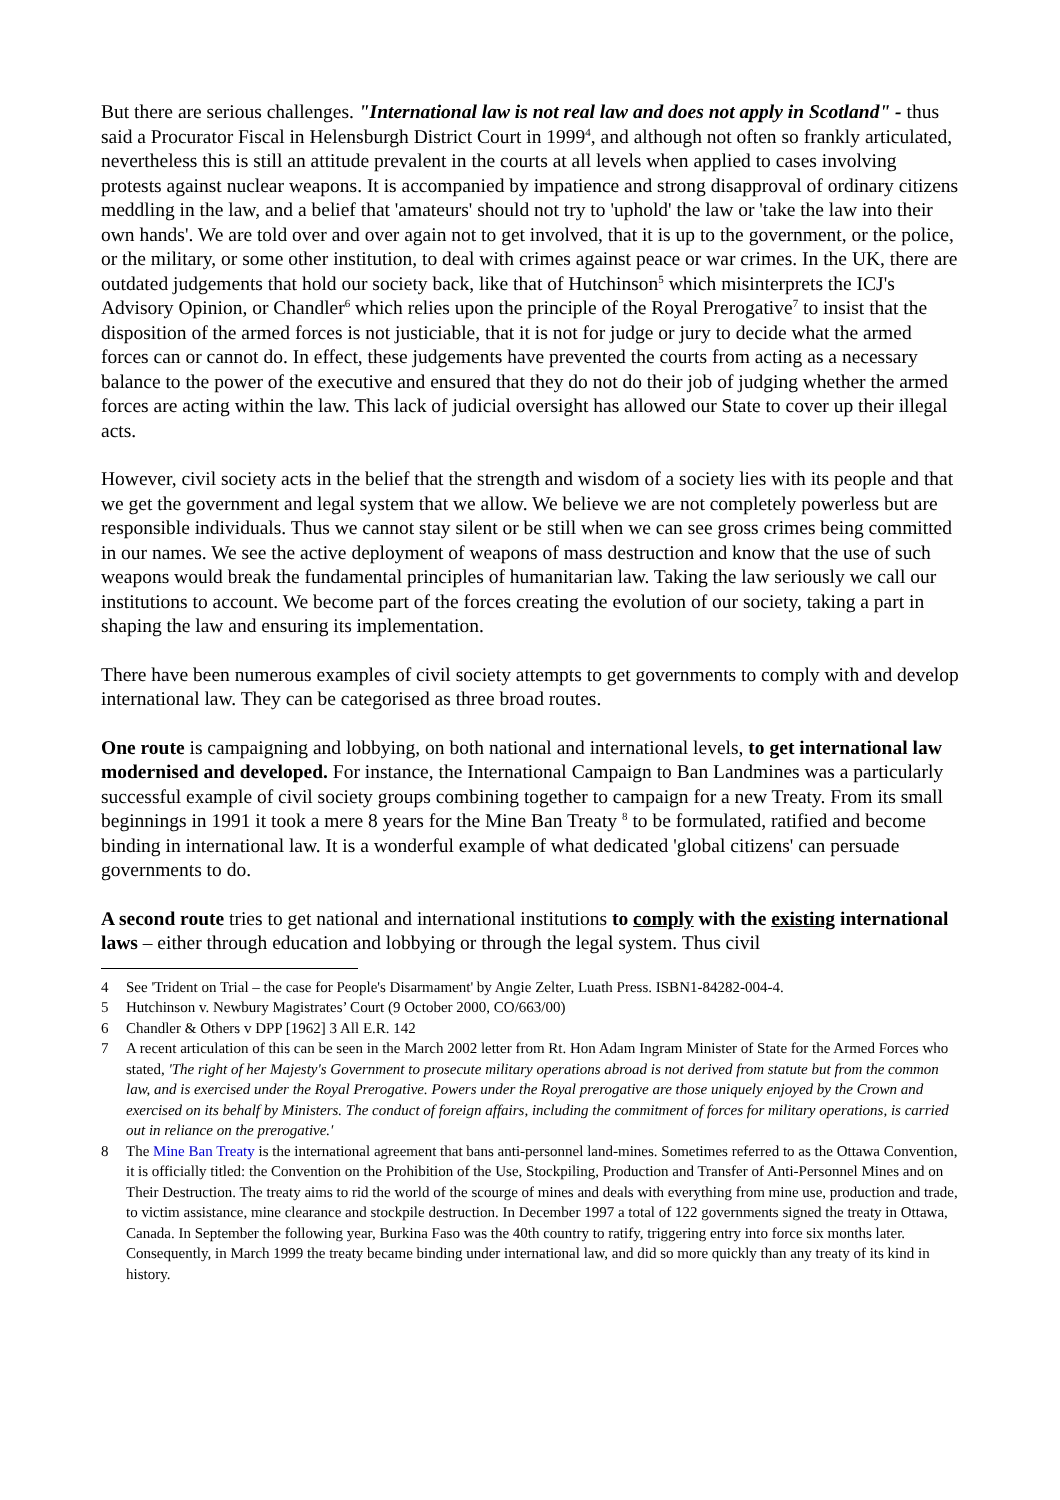But there are serious challenges. "International law is not real law and does not apply in Scotland" - thus said a Procurator Fiscal in Helensburgh District Court in 1999<sup>4</sup>, and although not often so frankly articulated, nevertheless this is still an attitude prevalent in the courts at all levels when applied to cases involving protests against nuclear weapons. It is accompanied by impatience and strong disapproval of ordinary citizens meddling in the law, and a belief that 'amateurs' should not try to 'uphold' the law or 'take the law into their own hands'. We are told over and over again not to get involved, that it is up to the government, or the police, or the military, or some other institution, to deal with crimes against peace or war crimes. In the UK, there are outdated judgements that hold our society back, like that of Hutchinson<sup>5</sup> which misinterprets the ICJ's Advisory Opinion, or Chandler<sup>6</sup> which relies upon the principle of the Royal Prerogative<sup>7</sup> to insist that the disposition of the armed forces is not justiciable, that it is not for judge or jury to decide what the armed forces can or cannot do. In effect, these judgements have prevented the courts from acting as a necessary balance to the power of the executive and ensured that they do not do their job of judging whether the armed forces are acting within the law. This lack of judicial oversight has allowed our State to cover up their illegal acts.
However, civil society acts in the belief that the strength and wisdom of a society lies with its people and that we get the government and legal system that we allow. We believe we are not completely powerless but are responsible individuals. Thus we cannot stay silent or be still when we can see gross crimes being committed in our names. We see the active deployment of weapons of mass destruction and know that the use of such weapons would break the fundamental principles of humanitarian law. Taking the law seriously we call our institutions to account. We become part of the forces creating the evolution of our society, taking a part in shaping the law and ensuring its implementation.
There have been numerous examples of civil society attempts to get governments to comply with and develop international law. They can be categorised as three broad routes.
One route is campaigning and lobbying, on both national and international levels, to get international law modernised and developed. For instance, the International Campaign to Ban Landmines was a particularly successful example of civil society groups combining together to campaign for a new Treaty. From its small beginnings in 1991 it took a mere 8 years for the Mine Ban Treaty <sup>8</sup> to be formulated, ratified and become binding in international law. It is a wonderful example of what dedicated 'global citizens' can persuade governments to do.
A second route tries to get national and international institutions to comply with the existing international laws – either through education and lobbying or through the legal system. Thus civil
4 See 'Trident on Trial – the case for People's Disarmament' by Angie Zelter, Luath Press. ISBN1-84282-004-4.
5 Hutchinson v. Newbury Magistrates’ Court (9 October 2000, CO/663/00)
6 Chandler & Others v DPP [1962] 3 All E.R. 142
7 A recent articulation of this can be seen in the March 2002 letter from Rt. Hon Adam Ingram Minister of State for the Armed Forces who stated, 'The right of her Majesty's Government to prosecute military operations abroad is not derived from statute but from the common law, and is exercised under the Royal Prerogative. Powers under the Royal prerogative are those uniquely enjoyed by the Crown and exercised on its behalf by Ministers. The conduct of foreign affairs, including the commitment of forces for military operations, is carried out in reliance on the prerogative.'
8 The Mine Ban Treaty is the international agreement that bans anti-personnel land-mines. Sometimes referred to as the Ottawa Convention, it is officially titled: the Convention on the Prohibition of the Use, Stockpiling, Production and Transfer of Anti-Personnel Mines and on Their Destruction. The treaty aims to rid the world of the scourge of mines and deals with everything from mine use, production and trade, to victim assistance, mine clearance and stockpile destruction. In December 1997 a total of 122 governments signed the treaty in Ottawa, Canada. In September the following year, Burkina Faso was the 40th country to ratify, triggering entry into force six months later. Consequently, in March 1999 the treaty became binding under international law, and did so more quickly than any treaty of its kind in history.